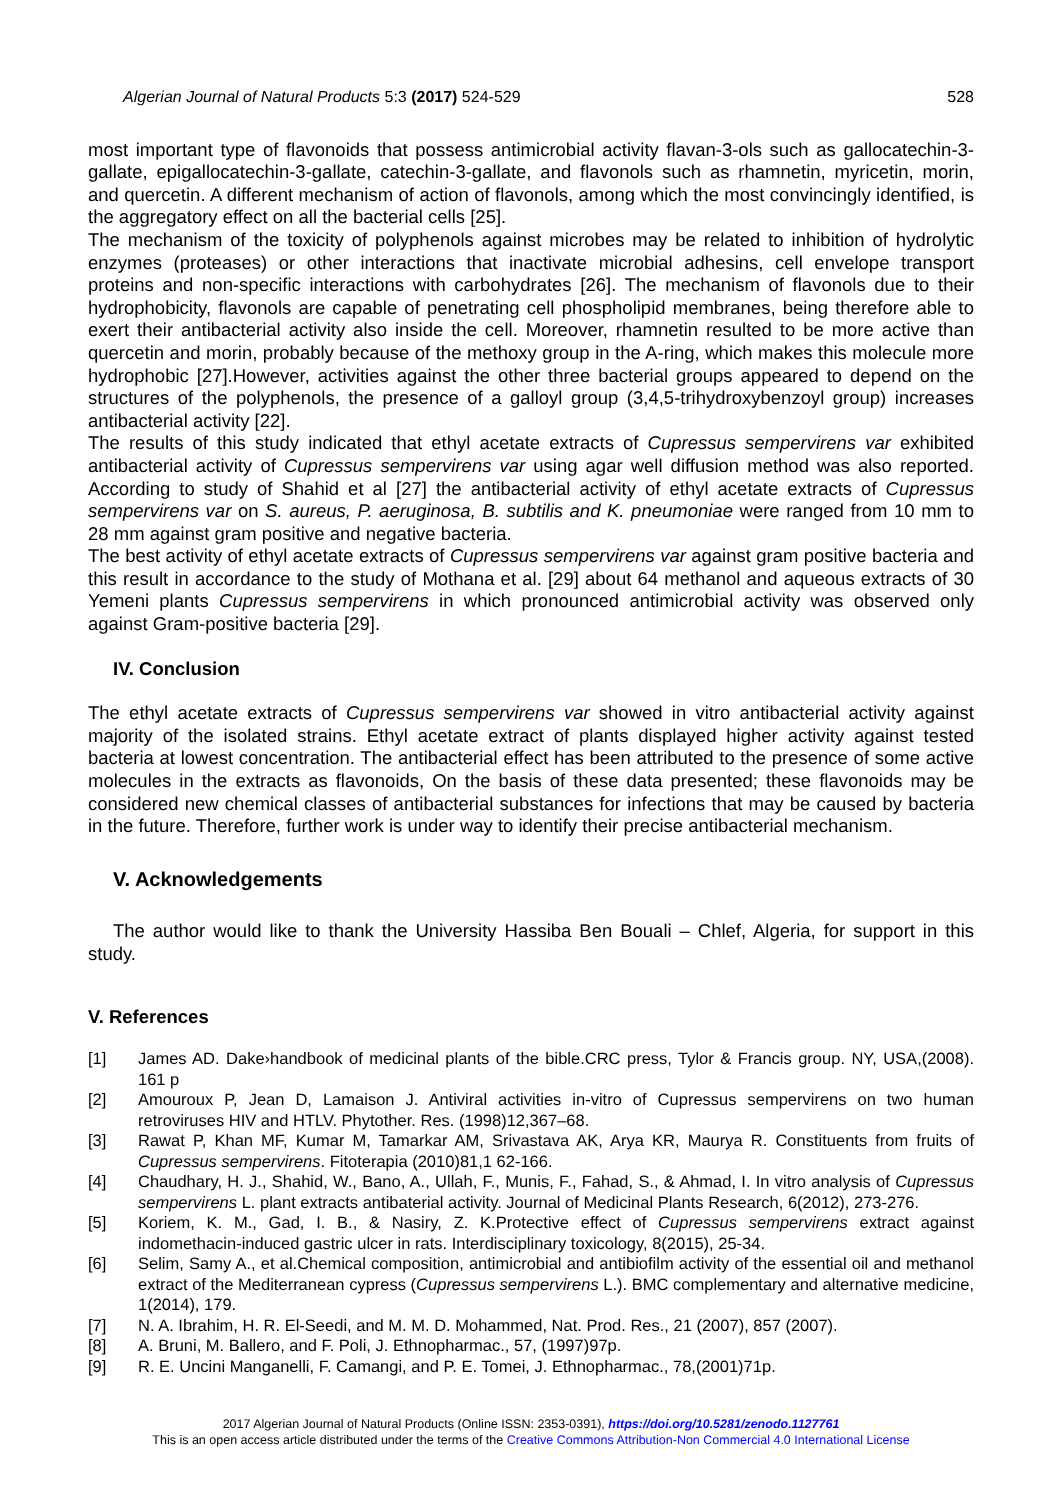Algerian Journal of Natural Products 5:3 (2017) 524-529 528
most important type of flavonoids that possess antimicrobial activity flavan-3-ols such as gallocatechin-3-gallate, epigallocatechin-3-gallate, catechin-3-gallate, and flavonols such as rhamnetin, myricetin, morin, and quercetin. A different mechanism of action of flavonols, among which the most convincingly identified, is the aggregatory effect on all the bacterial cells [25].
The mechanism of the toxicity of polyphenols against microbes may be related to inhibition of hydrolytic enzymes (proteases) or other interactions that inactivate microbial adhesins, cell envelope transport proteins and non-specific interactions with carbohydrates [26]. The mechanism of flavonols due to their hydrophobicity, flavonols are capable of penetrating cell phospholipid membranes, being therefore able to exert their antibacterial activity also inside the cell. Moreover, rhamnetin resulted to be more active than quercetin and morin, probably because of the methoxy group in the A-ring, which makes this molecule more hydrophobic [27].However, activities against the other three bacterial groups appeared to depend on the structures of the polyphenols, the presence of a galloyl group (3,4,5-trihydroxybenzoyl group) increases antibacterial activity [22].
The results of this study indicated that ethyl acetate extracts of Cupressus sempervirens var exhibited antibacterial activity of Cupressus sempervirens var using agar well diffusion method was also reported. According to study of Shahid et al [27] the antibacterial activity of ethyl acetate extracts of Cupressus sempervirens var on S. aureus, P. aeruginosa, B. subtilis and K. pneumoniae were ranged from 10 mm to 28 mm against gram positive and negative bacteria.
The best activity of ethyl acetate extracts of Cupressus sempervirens var against gram positive bacteria and this result in accordance to the study of Mothana et al. [29] about 64 methanol and aqueous extracts of 30 Yemeni plants Cupressus sempervirens in which pronounced antimicrobial activity was observed only against Gram-positive bacteria [29].
IV. Conclusion
The ethyl acetate extracts of Cupressus sempervirens var showed in vitro antibacterial activity against majority of the isolated strains. Ethyl acetate extract of plants displayed higher activity against tested bacteria at lowest concentration. The antibacterial effect has been attributed to the presence of some active molecules in the extracts as flavonoids, On the basis of these data presented; these flavonoids may be considered new chemical classes of antibacterial substances for infections that may be caused by bacteria in the future. Therefore, further work is under way to identify their precise antibacterial mechanism.
V. Acknowledgements
The author would like to thank the University Hassiba Ben Bouali – Chlef, Algeria, for support in this study.
V. References
[1] James AD. Dake›handbook of medicinal plants of the bible.CRC press, Tylor & Francis group. NY, USA,(2008). 161 p
[2] Amouroux P, Jean D, Lamaison J. Antiviral activities in-vitro of Cupressus sempervirens on two human retroviruses HIV and HTLV. Phytother. Res. (1998)12,367–68.
[3] Rawat P, Khan MF, Kumar M, Tamarkar AM, Srivastava AK, Arya KR, Maurya R. Constituents from fruits of Cupressus sempervirens. Fitoterapia (2010)81,1 62-166.
[4] Chaudhary, H. J., Shahid, W., Bano, A., Ullah, F., Munis, F., Fahad, S., & Ahmad, I. In vitro analysis of Cupressus sempervirens L. plant extracts antibaterial activity. Journal of Medicinal Plants Research, 6(2012), 273-276.
[5] Koriem, K. M., Gad, I. B., & Nasiry, Z. K.Protective effect of Cupressus sempervirens extract against indomethacin-induced gastric ulcer in rats. Interdisciplinary toxicology, 8(2015), 25-34.
[6] Selim, Samy A., et al.Chemical composition, antimicrobial and antibiofilm activity of the essential oil and methanol extract of the Mediterranean cypress (Cupressus sempervirens L.). BMC complementary and alternative medicine, 1(2014), 179.
[7] N. A. Ibrahim, H. R. El-Seedi, and M. M. D. Mohammed, Nat. Prod. Res., 21 (2007), 857 (2007).
[8] A. Bruni, M. Ballero, and F. Poli, J. Ethnopharmac., 57, (1997)97p.
[9] R. E. Uncini Manganelli, F. Camangi, and P. E. Tomei, J. Ethnopharmac., 78,(2001)71p.
2017 Algerian Journal of Natural Products (Online ISSN: 2353-0391), https://doi.org/10.5281/zenodo.1127761
This is an open access article distributed under the terms of the Creative Commons Attribution-Non Commercial 4.0 International License